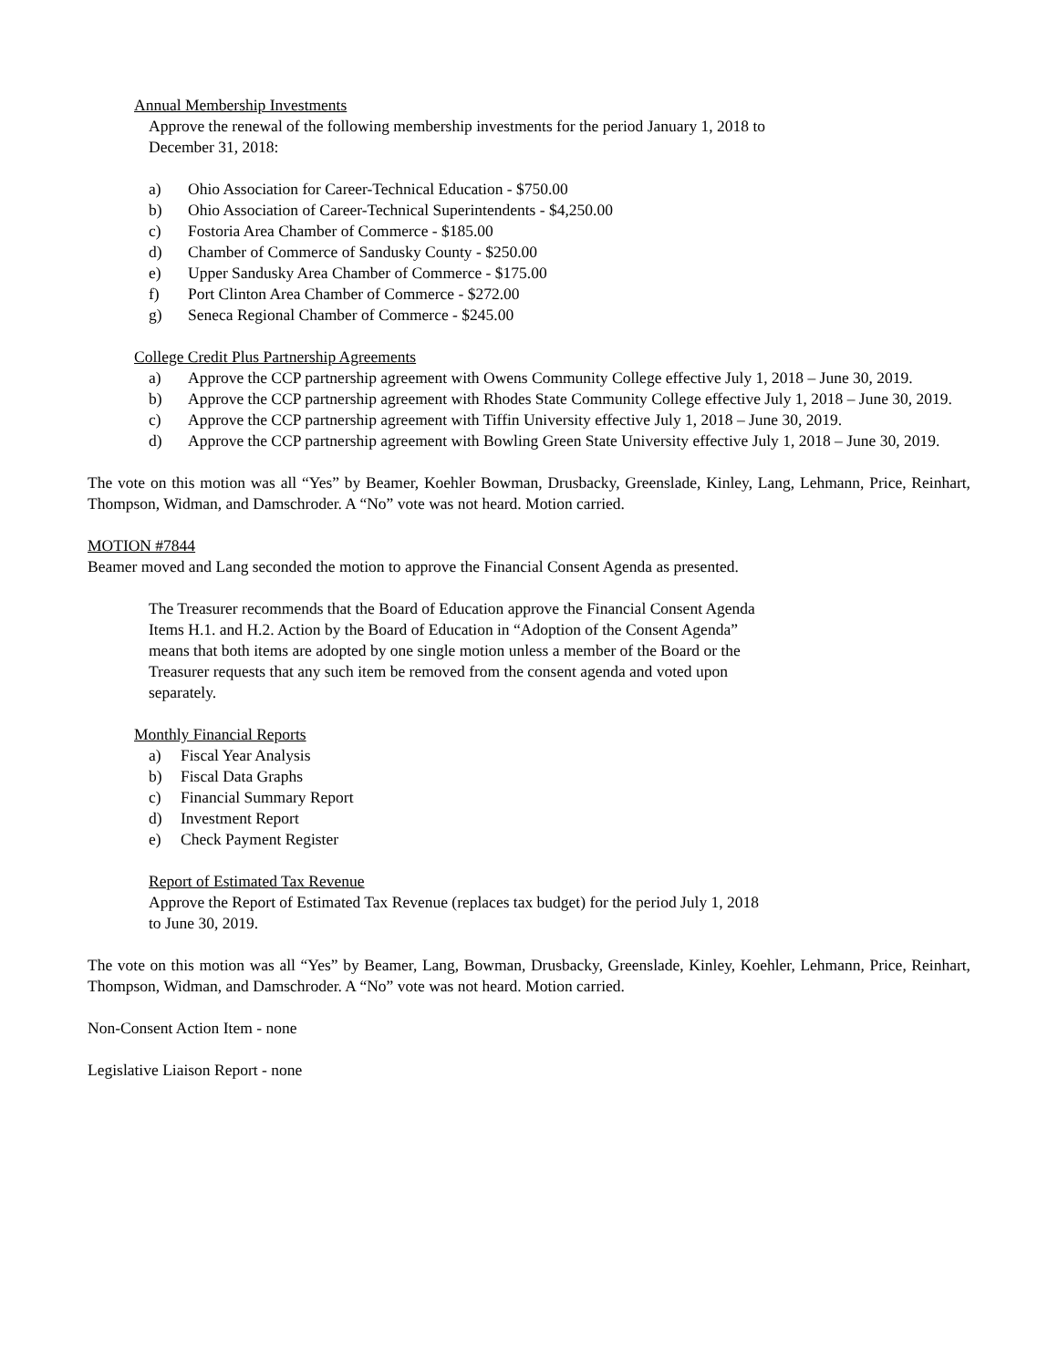Annual Membership Investments
Approve the renewal of the following membership investments for the period January 1, 2018 to
December 31, 2018:
a) Ohio Association for Career-Technical Education - $750.00
b) Ohio Association of Career-Technical Superintendents - $4,250.00
c) Fostoria Area Chamber of Commerce - $185.00
d) Chamber of Commerce of Sandusky County - $250.00
e) Upper Sandusky Area Chamber of Commerce - $175.00
f) Port Clinton Area Chamber of Commerce - $272.00
g) Seneca Regional Chamber of Commerce - $245.00
College Credit Plus Partnership Agreements
a) Approve the CCP partnership agreement with Owens Community College effective July 1, 2018 – June 30, 2019.
b) Approve the CCP partnership agreement with Rhodes State Community College effective July 1, 2018 – June 30, 2019.
c) Approve the CCP partnership agreement with Tiffin University effective July 1, 2018 – June 30, 2019.
d) Approve the CCP partnership agreement with Bowling Green State University effective July 1, 2018 – June 30, 2019.
The vote on this motion was all “Yes” by Beamer, Koehler Bowman, Drusbacky, Greenslade, Kinley, Lang, Lehmann, Price, Reinhart, Thompson, Widman, and Damschroder. A “No” vote was not heard. Motion carried.
MOTION #7844
Beamer moved and Lang seconded the motion to approve the Financial Consent Agenda as presented.
The Treasurer recommends that the Board of Education approve the Financial Consent Agenda
Items H.1. and H.2. Action by the Board of Education in “Adoption of the Consent Agenda”
means that both items are adopted by one single motion unless a member of the Board or the
Treasurer requests that any such item be removed from the consent agenda and voted upon
separately.
Monthly Financial Reports
a) Fiscal Year Analysis
b) Fiscal Data Graphs
c) Financial Summary Report
d) Investment Report
e) Check Payment Register
Report of Estimated Tax Revenue
Approve the Report of Estimated Tax Revenue (replaces tax budget) for the period July 1, 2018
to June 30, 2019.
The vote on this motion was all “Yes” by Beamer, Lang, Bowman, Drusbacky, Greenslade, Kinley, Koehler, Lehmann, Price, Reinhart, Thompson, Widman, and Damschroder. A “No” vote was not heard. Motion carried.
Non-Consent Action Item - none
Legislative Liaison Report - none